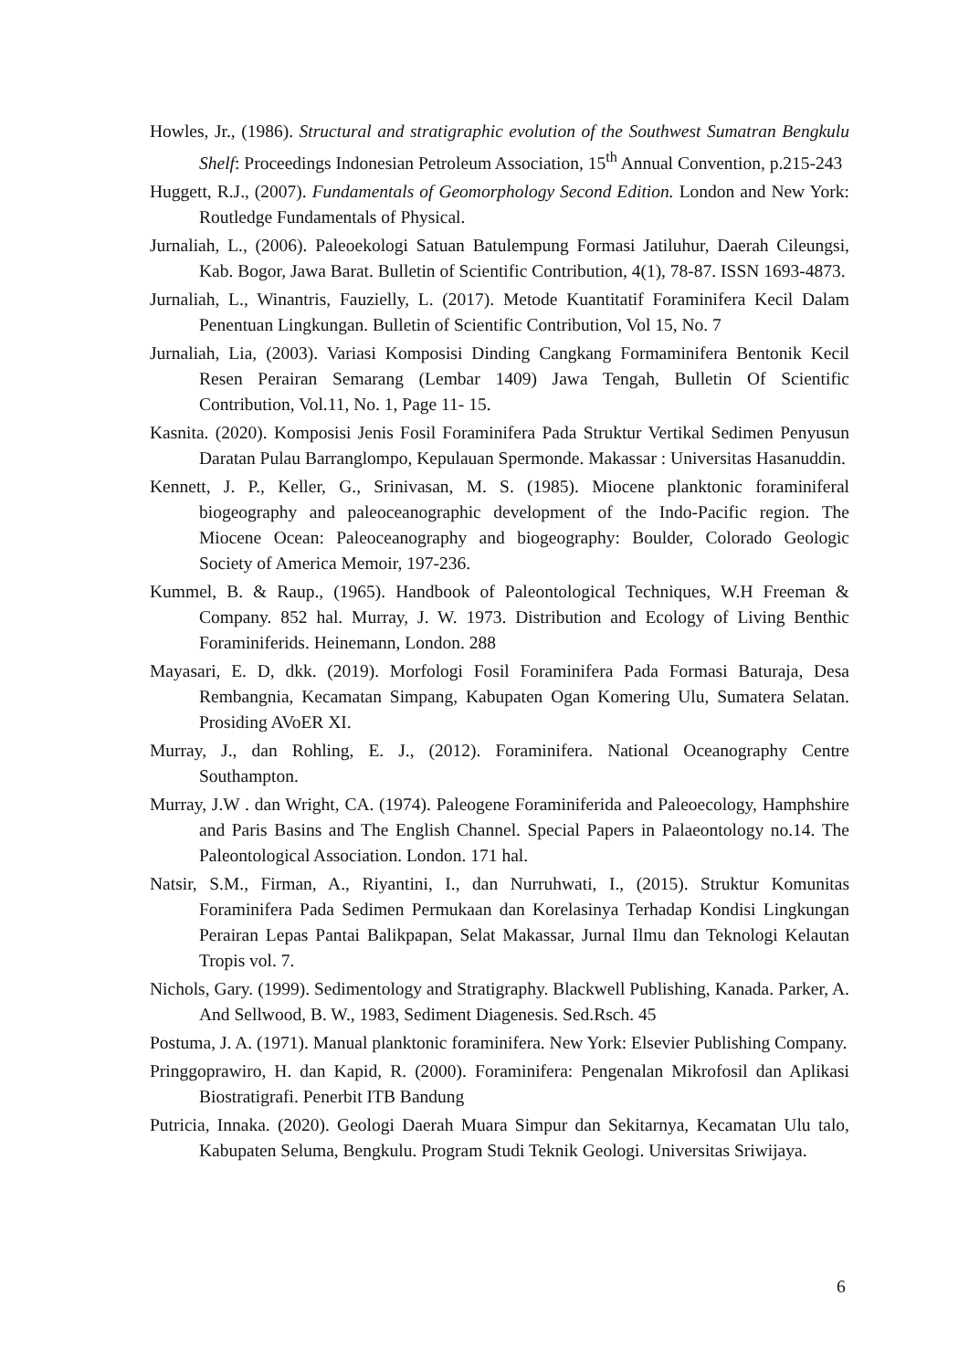Howles, Jr., (1986). Structural and stratigraphic evolution of the Southwest Sumatran Bengkulu Shelf: Proceedings Indonesian Petroleum Association, 15<sup>th</sup> Annual Convention, p.215-243
Huggett, R.J., (2007). Fundamentals of Geomorphology Second Edition. London and New York: Routledge Fundamentals of Physical.
Jurnaliah, L., (2006). Paleoekologi Satuan Batulempung Formasi Jatiluhur, Daerah Cileungsi, Kab. Bogor, Jawa Barat. Bulletin of Scientific Contribution, 4(1), 78-87. ISSN 1693-4873.
Jurnaliah, L., Winantris, Fauzielly, L. (2017). Metode Kuantitatif Foraminifera Kecil Dalam Penentuan Lingkungan. Bulletin of Scientific Contribution, Vol 15, No. 7
Jurnaliah, Lia, (2003). Variasi Komposisi Dinding Cangkang Formaminifera Bentonik Kecil Resen Perairan Semarang (Lembar 1409) Jawa Tengah, Bulletin Of Scientific Contribution, Vol.11, No. 1, Page 11- 15.
Kasnita. (2020). Komposisi Jenis Fosil Foraminifera Pada Struktur Vertikal Sedimen Penyusun Daratan Pulau Barranglompo, Kepulauan Spermonde. Makassar : Universitas Hasanuddin.
Kennett, J. P., Keller, G., Srinivasan, M. S. (1985). Miocene planktonic foraminiferal biogeography and paleoceanographic development of the Indo-Pacific region. The Miocene Ocean: Paleoceanography and biogeography: Boulder, Colorado Geologic Society of America Memoir, 197-236.
Kummel, B. & Raup., (1965). Handbook of Paleontological Techniques, W.H Freeman & Company. 852 hal. Murray, J. W. 1973. Distribution and Ecology of Living Benthic Foraminiferids. Heinemann, London. 288
Mayasari, E. D, dkk. (2019). Morfologi Fosil Foraminifera Pada Formasi Baturaja, Desa Rembangnia, Kecamatan Simpang, Kabupaten Ogan Komering Ulu, Sumatera Selatan. Prosiding AVoER XI.
Murray, J., dan Rohling, E. J., (2012). Foraminifera. National Oceanography Centre Southampton.
Murray, J.W . dan Wright, CA. (1974). Paleogene Foraminiferida and Paleoecology, Hamphshire and Paris Basins and The English Channel. Special Papers in Palaeontology no.14. The Paleontological Association. London. 171 hal.
Natsir, S.M., Firman, A., Riyantini, I., dan Nurruhwati, I., (2015). Struktur Komunitas Foraminifera Pada Sedimen Permukaan dan Korelasinya Terhadap Kondisi Lingkungan Perairan Lepas Pantai Balikpapan, Selat Makassar, Jurnal Ilmu dan Teknologi Kelautan Tropis vol. 7.
Nichols, Gary. (1999). Sedimentology and Stratigraphy. Blackwell Publishing, Kanada. Parker, A. And Sellwood, B. W., 1983, Sediment Diagenesis. Sed.Rsch. 45
Postuma, J. A. (1971). Manual planktonic foraminifera. New York: Elsevier Publishing Company.
Pringgoprawiro, H. dan Kapid, R. (2000). Foraminifera: Pengenalan Mikrofosil dan Aplikasi Biostratigrafi. Penerbit ITB Bandung
Putricia, Innaka. (2020). Geologi Daerah Muara Simpur dan Sekitarnya, Kecamatan Ulu talo, Kabupaten Seluma, Bengkulu. Program Studi Teknik Geologi. Universitas Sriwijaya.
6